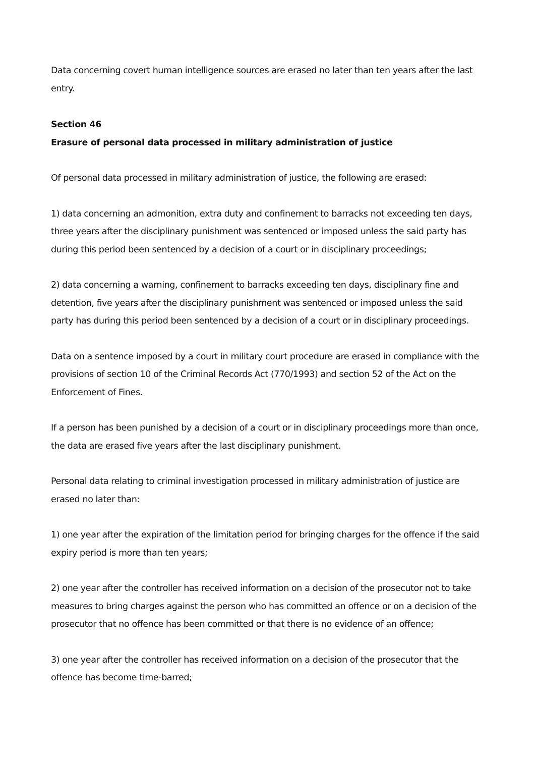Data concerning covert human intelligence sources are erased no later than ten years after the last entry.
Section 46
Erasure of personal data processed in military administration of justice
Of personal data processed in military administration of justice, the following are erased:
1) data concerning an admonition, extra duty and confinement to barracks not exceeding ten days, three years after the disciplinary punishment was sentenced or imposed unless the said party has during this period been sentenced by a decision of a court or in disciplinary proceedings;
2) data concerning a warning, confinement to barracks exceeding ten days, disciplinary fine and detention, five years after the disciplinary punishment was sentenced or imposed unless the said party has during this period been sentenced by a decision of a court or in disciplinary proceedings.
Data on a sentence imposed by a court in military court procedure are erased in compliance with the provisions of section 10 of the Criminal Records Act (770/1993) and section 52 of the Act on the Enforcement of Fines.
If a person has been punished by a decision of a court or in disciplinary proceedings more than once, the data are erased five years after the last disciplinary punishment.
Personal data relating to criminal investigation processed in military administration of justice are erased no later than:
1) one year after the expiration of the limitation period for bringing charges for the offence if the said expiry period is more than ten years;
2) one year after the controller has received information on a decision of the prosecutor not to take measures to bring charges against the person who has committed an offence or on a decision of the prosecutor that no offence has been committed or that there is no evidence of an offence;
3) one year after the controller has received information on a decision of the prosecutor that the offence has become time-barred;